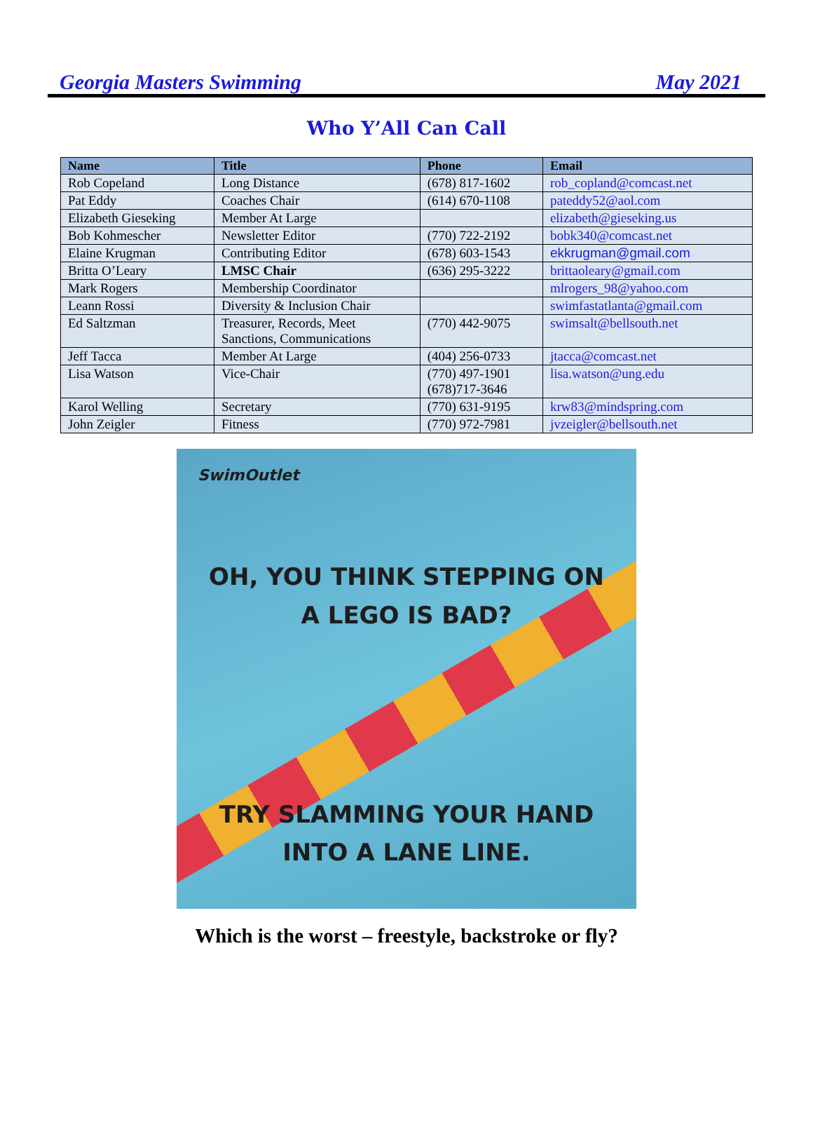Georgia Masters Swimming May 2021
Who Y’All Can Call
| Name | Title | Phone | Email |
| --- | --- | --- | --- |
| Rob Copeland | Long Distance | (678) 817-1602 | rob_copland@comcast.net |
| Pat Eddy | Coaches Chair | (614) 670-1108 | pateddy52@aol.com |
| Elizabeth Gieseking | Member At Large | | elizabeth@gieseking.us |
| Bob Kohmescher | Newsletter Editor | (770) 722-2192 | bobk340@comcast.net |
| Elaine Krugman | Contributing Editor | (678) 603-1543 | ekkrugman@gmail.com |
| Britta O’Leary | LMSC Chair | (636) 295-3222 | brittaoleary@gmail.com |
| Mark Rogers | Membership Coordinator | | mlrogers_98@yahoo.com |
| Leann Rossi | Diversity & Inclusion Chair | | swimfastatlanta@gmail.com |
| Ed Saltzman | Treasurer, Records, Meet Sanctions, Communications | (770) 442-9075 | swimsalt@bellsouth.net |
| Jeff Tacca | Member At Large | (404) 256-0733 | jtacca@comcast.net |
| Lisa Watson | Vice-Chair | (770) 497-1901 (678)717-3646 | lisa.watson@ung.edu |
| Karol Welling | Secretary | (770) 631-9195 | krw83@mindspring.com |
| John Zeigler | Fitness | (770) 972-7981 | jvzeigler@bellsouth.net |
SwimOutlet
OH, YOU THINK STEPPING ON
A LEGO IS BAD?
TRY SLAMMING YOUR HAND
INTO A LANE LINE.
Which is the worst – freestyle, backstroke or fly?